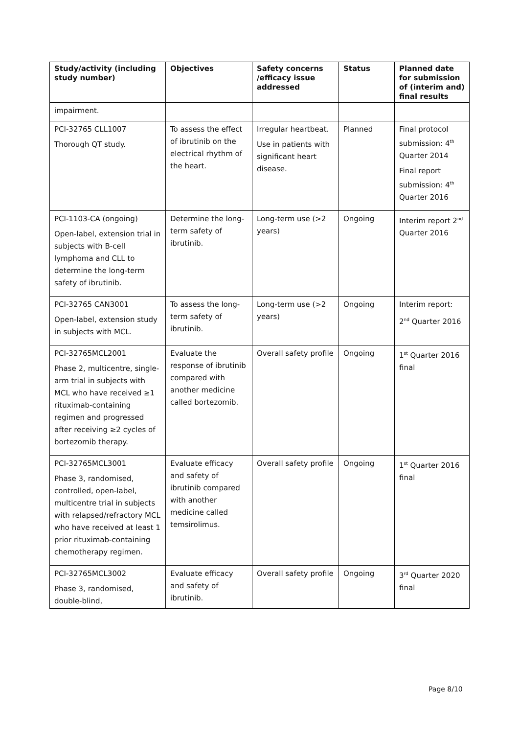| Study/activity (including study number) | Objectives | Safety concerns /efficacy issue addressed | Status | Planned date for submission of (interim and) final results |
| --- | --- | --- | --- | --- |
| impairment. | | | | |
| PCI-32765 CLL1007 Thorough QT study. | To assess the effect of ibrutinib on the electrical rhythm of the heart. | Irregular heartbeat. Use in patients with significant heart disease. | Planned | Final protocol submission: 4<sup>th</sup> Quarter 2014 Final report submission: 4<sup>th</sup> Quarter 2016 |
| PCI-1103-CA (ongoing) Open-label, extension trial in subjects with B-cell lymphoma and CLL to determine the long-term safety of ibrutinib. | Determine the long-term safety of ibrutinib. | Long-term use (>2 years) | Ongoing | Interim report 2<sup>nd</sup> Quarter 2016 |
| PCI-32765 CAN3001 Open-label, extension study in subjects with MCL. | To assess the long-term safety of ibrutinib. | Long-term use (>2 years) | Ongoing | Interim report: 2<sup>nd</sup> Quarter 2016 |
| PCI-32765MCL2001 Phase 2, multicentre, single-arm trial in subjects with MCL who have received ≥1 rituximab-containing regimen and progressed after receiving ≥2 cycles of bortezomib therapy. | Evaluate the response of ibrutinib compared with another medicine called bortezomib. | Overall safety profile | Ongoing | 1<sup>st</sup> Quarter 2016 final |
| PCI-32765MCL3001 Phase 3, randomised, controlled, open-label, multicentre trial in subjects with relapsed/refractory MCL who have received at least 1 prior rituximab-containing chemotherapy regimen. | Evaluate efficacy and safety of ibrutinib compared with another medicine called temsirolimus. | Overall safety profile | Ongoing | 1<sup>st</sup> Quarter 2016 final |
| PCI-32765MCL3002 Phase 3, randomised, double-blind, | Evaluate efficacy and safety of ibrutinib. | Overall safety profile | Ongoing | 3<sup>rd</sup> Quarter 2020 final |
Page 8/10